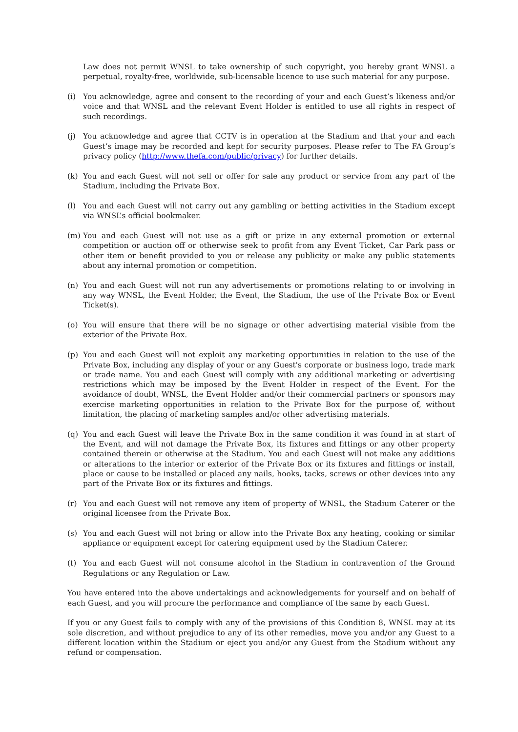Law does not permit WNSL to take ownership of such copyright, you hereby grant WNSL a perpetual, royalty-free, worldwide, sub-licensable licence to use such material for any purpose.
(i) You acknowledge, agree and consent to the recording of your and each Guest’s likeness and/or voice and that WNSL and the relevant Event Holder is entitled to use all rights in respect of such recordings.
(j) You acknowledge and agree that CCTV is in operation at the Stadium and that your and each Guest’s image may be recorded and kept for security purposes. Please refer to The FA Group’s privacy policy (http://www.thefa.com/public/privacy) for further details.
(k) You and each Guest will not sell or offer for sale any product or service from any part of the Stadium, including the Private Box.
(l) You and each Guest will not carry out any gambling or betting activities in the Stadium except via WNSL’s official bookmaker.
(m) You and each Guest will not use as a gift or prize in any external promotion or external competition or auction off or otherwise seek to profit from any Event Ticket, Car Park pass or other item or benefit provided to you or release any publicity or make any public statements about any internal promotion or competition.
(n) You and each Guest will not run any advertisements or promotions relating to or involving in any way WNSL, the Event Holder, the Event, the Stadium, the use of the Private Box or Event Ticket(s).
(o) You will ensure that there will be no signage or other advertising material visible from the exterior of the Private Box.
(p) You and each Guest will not exploit any marketing opportunities in relation to the use of the Private Box, including any display of your or any Guest's corporate or business logo, trade mark or trade name. You and each Guest will comply with any additional marketing or advertising restrictions which may be imposed by the Event Holder in respect of the Event. For the avoidance of doubt, WNSL, the Event Holder and/or their commercial partners or sponsors may exercise marketing opportunities in relation to the Private Box for the purpose of, without limitation, the placing of marketing samples and/or other advertising materials.
(q) You and each Guest will leave the Private Box in the same condition it was found in at start of the Event, and will not damage the Private Box, its fixtures and fittings or any other property contained therein or otherwise at the Stadium. You and each Guest will not make any additions or alterations to the interior or exterior of the Private Box or its fixtures and fittings or install, place or cause to be installed or placed any nails, hooks, tacks, screws or other devices into any part of the Private Box or its fixtures and fittings.
(r) You and each Guest will not remove any item of property of WNSL, the Stadium Caterer or the original licensee from the Private Box.
(s) You and each Guest will not bring or allow into the Private Box any heating, cooking or similar appliance or equipment except for catering equipment used by the Stadium Caterer.
(t) You and each Guest will not consume alcohol in the Stadium in contravention of the Ground Regulations or any Regulation or Law.
You have entered into the above undertakings and acknowledgements for yourself and on behalf of each Guest, and you will procure the performance and compliance of the same by each Guest.
If you or any Guest fails to comply with any of the provisions of this Condition 8, WNSL may at its sole discretion, and without prejudice to any of its other remedies, move you and/or any Guest to a different location within the Stadium or eject you and/or any Guest from the Stadium without any refund or compensation.